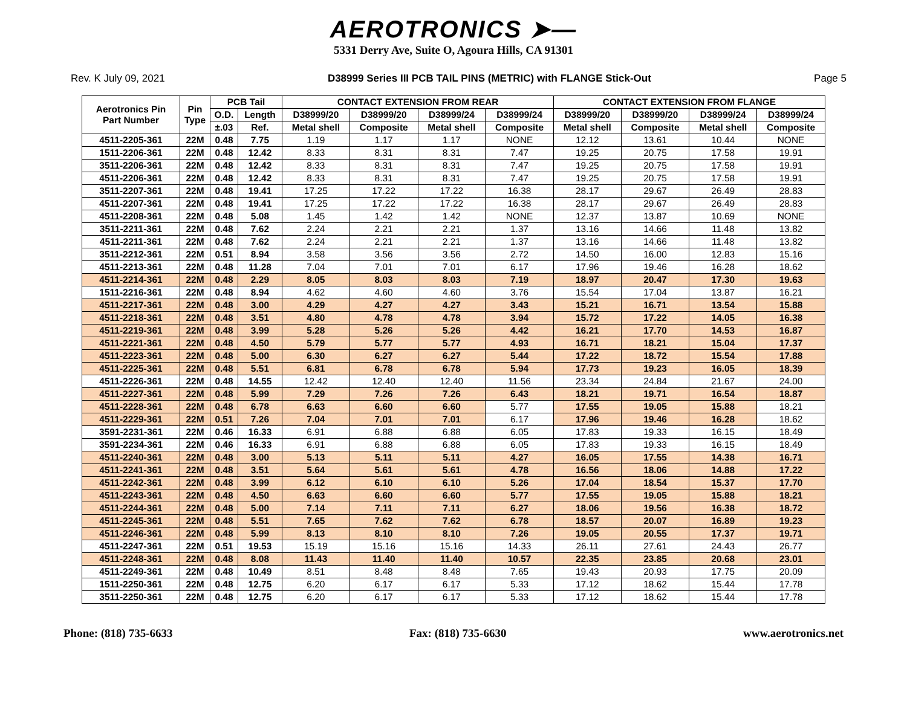AEROTRONICS ➤—
5331 Derry Ave, Suite O, Agoura Hills, CA 91301
Rev. K July 09, 2021 D38999 Series III PCB TAIL PINS (METRIC) with FLANGE Stick-Out Page 5
| Aerotronics Pin Part Number | Pin Type | PCB Tail | | CONTACT EXTENSION FROM REAR | | | | CONTACT EXTENSION FROM FLANGE | | | |
| --- | --- | --- | --- | --- | --- | --- | --- | --- | --- | --- | --- |
| | | O.D. | Length | D38999/20 | D38999/20 | D38999/24 | D38999/24 | D38999/20 | D38999/20 | D38999/24 | D38999/24 |
| | | ±.03 | Ref. | Metal shell | Composite | Metal shell | Composite | Metal shell | Composite | Metal shell | Composite |
| 4511-2205-361 | 22M | 0.48 | 7.75 | 1.19 | 1.17 | 1.17 | NONE | 12.12 | 13.61 | 10.44 | NONE |
| 1511-2206-361 | 22M | 0.48 | 12.42 | 8.33 | 8.31 | 8.31 | 7.47 | 19.25 | 20.75 | 17.58 | 19.91 |
| 3511-2206-361 | 22M | 0.48 | 12.42 | 8.33 | 8.31 | 8.31 | 7.47 | 19.25 | 20.75 | 17.58 | 19.91 |
| 4511-2206-361 | 22M | 0.48 | 12.42 | 8.33 | 8.31 | 8.31 | 7.47 | 19.25 | 20.75 | 17.58 | 19.91 |
| 3511-2207-361 | 22M | 0.48 | 19.41 | 17.25 | 17.22 | 17.22 | 16.38 | 28.17 | 29.67 | 26.49 | 28.83 |
| 4511-2207-361 | 22M | 0.48 | 19.41 | 17.25 | 17.22 | 17.22 | 16.38 | 28.17 | 29.67 | 26.49 | 28.83 |
| 4511-2208-361 | 22M | 0.48 | 5.08 | 1.45 | 1.42 | 1.42 | NONE | 12.37 | 13.87 | 10.69 | NONE |
| 3511-2211-361 | 22M | 0.48 | 7.62 | 2.24 | 2.21 | 2.21 | 1.37 | 13.16 | 14.66 | 11.48 | 13.82 |
| 4511-2211-361 | 22M | 0.48 | 7.62 | 2.24 | 2.21 | 2.21 | 1.37 | 13.16 | 14.66 | 11.48 | 13.82 |
| 3511-2212-361 | 22M | 0.51 | 8.94 | 3.58 | 3.56 | 3.56 | 2.72 | 14.50 | 16.00 | 12.83 | 15.16 |
| 4511-2213-361 | 22M | 0.48 | 11.28 | 7.04 | 7.01 | 7.01 | 6.17 | 17.96 | 19.46 | 16.28 | 18.62 |
| 4511-2214-361 | 22M | 0.48 | 2.29 | 8.05 | 8.03 | 8.03 | 7.19 | 18.97 | 20.47 | 17.30 | 19.63 |
| 1511-2216-361 | 22M | 0.48 | 8.94 | 4.62 | 4.60 | 4.60 | 3.76 | 15.54 | 17.04 | 13.87 | 16.21 |
| 4511-2217-361 | 22M | 0.48 | 3.00 | 4.29 | 4.27 | 4.27 | 3.43 | 15.21 | 16.71 | 13.54 | 15.88 |
| 4511-2218-361 | 22M | 0.48 | 3.51 | 4.80 | 4.78 | 4.78 | 3.94 | 15.72 | 17.22 | 14.05 | 16.38 |
| 4511-2219-361 | 22M | 0.48 | 3.99 | 5.28 | 5.26 | 5.26 | 4.42 | 16.21 | 17.70 | 14.53 | 16.87 |
| 4511-2221-361 | 22M | 0.48 | 4.50 | 5.79 | 5.77 | 5.77 | 4.93 | 16.71 | 18.21 | 15.04 | 17.37 |
| 4511-2223-361 | 22M | 0.48 | 5.00 | 6.30 | 6.27 | 6.27 | 5.44 | 17.22 | 18.72 | 15.54 | 17.88 |
| 4511-2225-361 | 22M | 0.48 | 5.51 | 6.81 | 6.78 | 6.78 | 5.94 | 17.73 | 19.23 | 16.05 | 18.39 |
| 4511-2226-361 | 22M | 0.48 | 14.55 | 12.42 | 12.40 | 12.40 | 11.56 | 23.34 | 24.84 | 21.67 | 24.00 |
| 4511-2227-361 | 22M | 0.48 | 5.99 | 7.29 | 7.26 | 7.26 | 6.43 | 18.21 | 19.71 | 16.54 | 18.87 |
| 4511-2228-361 | 22M | 0.48 | 6.78 | 6.63 | 6.60 | 6.60 | 5.77 | 17.55 | 19.05 | 15.88 | 18.21 |
| 4511-2229-361 | 22M | 0.51 | 7.26 | 7.04 | 7.01 | 7.01 | 6.17 | 17.96 | 19.46 | 16.28 | 18.62 |
| 3591-2231-361 | 22M | 0.46 | 16.33 | 6.91 | 6.88 | 6.88 | 6.05 | 17.83 | 19.33 | 16.15 | 18.49 |
| 3591-2234-361 | 22M | 0.46 | 16.33 | 6.91 | 6.88 | 6.88 | 6.05 | 17.83 | 19.33 | 16.15 | 18.49 |
| 4511-2240-361 | 22M | 0.48 | 3.00 | 5.13 | 5.11 | 5.11 | 4.27 | 16.05 | 17.55 | 14.38 | 16.71 |
| 4511-2241-361 | 22M | 0.48 | 3.51 | 5.64 | 5.61 | 5.61 | 4.78 | 16.56 | 18.06 | 14.88 | 17.22 |
| 4511-2242-361 | 22M | 0.48 | 3.99 | 6.12 | 6.10 | 6.10 | 5.26 | 17.04 | 18.54 | 15.37 | 17.70 |
| 4511-2243-361 | 22M | 0.48 | 4.50 | 6.63 | 6.60 | 6.60 | 5.77 | 17.55 | 19.05 | 15.88 | 18.21 |
| 4511-2244-361 | 22M | 0.48 | 5.00 | 7.14 | 7.11 | 7.11 | 6.27 | 18.06 | 19.56 | 16.38 | 18.72 |
| 4511-2245-361 | 22M | 0.48 | 5.51 | 7.65 | 7.62 | 7.62 | 6.78 | 18.57 | 20.07 | 16.89 | 19.23 |
| 4511-2246-361 | 22M | 0.48 | 5.99 | 8.13 | 8.10 | 8.10 | 7.26 | 19.05 | 20.55 | 17.37 | 19.71 |
| 4511-2247-361 | 22M | 0.51 | 19.53 | 15.19 | 15.16 | 15.16 | 14.33 | 26.11 | 27.61 | 24.43 | 26.77 |
| 4511-2248-361 | 22M | 0.48 | 8.08 | 11.43 | 11.40 | 11.40 | 10.57 | 22.35 | 23.85 | 20.68 | 23.01 |
| 4511-2249-361 | 22M | 0.48 | 10.49 | 8.51 | 8.48 | 8.48 | 7.65 | 19.43 | 20.93 | 17.75 | 20.09 |
| 1511-2250-361 | 22M | 0.48 | 12.75 | 6.20 | 6.17 | 6.17 | 5.33 | 17.12 | 18.62 | 15.44 | 17.78 |
| 3511-2250-361 | 22M | 0.48 | 12.75 | 6.20 | 6.17 | 6.17 | 5.33 | 17.12 | 18.62 | 15.44 | 17.78 |
Phone: (818) 735-6633 Fax: (818) 735-6630 www.aerotronics.net